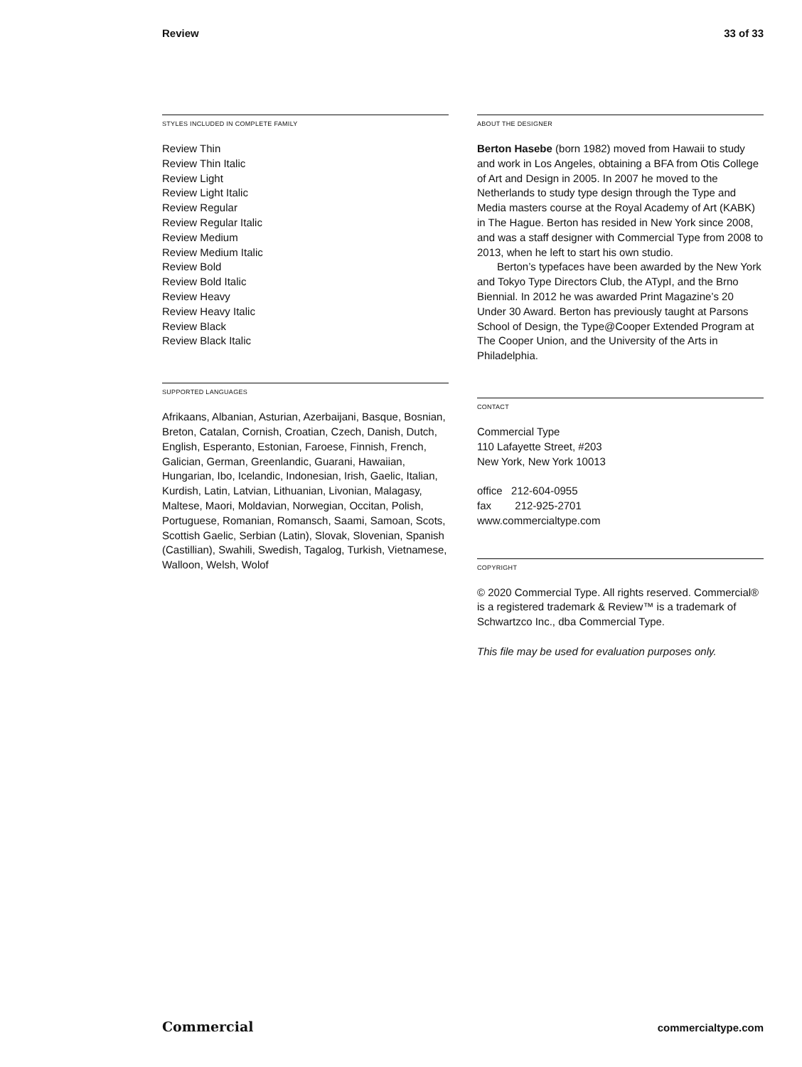Review 33 of 33
STYLES INCLUDED IN COMPLETE FAMILY
Review Thin
Review Thin Italic
Review Light
Review Light Italic
Review Regular
Review Regular Italic
Review Medium
Review Medium Italic
Review Bold
Review Bold Italic
Review Heavy
Review Heavy Italic
Review Black
Review Black Italic
SUPPORTED LANGUAGES
Afrikaans, Albanian, Asturian, Azerbaijani, Basque, Bosnian, Breton, Catalan, Cornish, Croatian, Czech, Danish, Dutch, English, Esperanto, Estonian, Faroese, Finnish, French, Galician, German, Greenlandic, Guarani, Hawaiian, Hungarian, Ibo, Icelandic, Indonesian, Irish, Gaelic, Italian, Kurdish, Latin, Latvian, Lithuanian, Livonian, Malagasy, Maltese, Maori, Moldavian, Norwegian, Occitan, Polish, Portuguese, Romanian, Romansch, Saami, Samoan, Scots, Scottish Gaelic, Serbian (Latin), Slovak, Slovenian, Spanish (Castillian), Swahili, Swedish, Tagalog, Turkish, Vietnamese, Walloon, Welsh, Wolof
ABOUT THE DESIGNER
Berton Hasebe (born 1982) moved from Hawaii to study and work in Los Angeles, obtaining a BFA from Otis College of Art and Design in 2005. In 2007 he moved to the Netherlands to study type design through the Type and Media masters course at the Royal Academy of Art (KABK) in The Hague. Berton has resided in New York since 2008, and was a staff designer with Commercial Type from 2008 to 2013, when he left to start his own studio.
Berton’s typefaces have been awarded by the New York and Tokyo Type Directors Club, the ATypI, and the Brno Biennial. In 2012 he was awarded Print Magazine’s 20 Under 30 Award. Berton has previously taught at Parsons School of Design, the Type@Cooper Extended Program at The Cooper Union, and the University of the Arts in Philadelphia.
CONTACT
Commercial Type
110 Lafayette Street, #203
New York, New York 10013
office 212-604-0955
fax 212-925-2701
www.commercialtype.com
COPYRIGHT
© 2020 Commercial Type. All rights reserved. Commercial® is a registered trademark & Review™ is a trademark of Schwartzco Inc., dba Commercial Type.
This file may be used for evaluation purposes only.
Commercial commercialtype.com